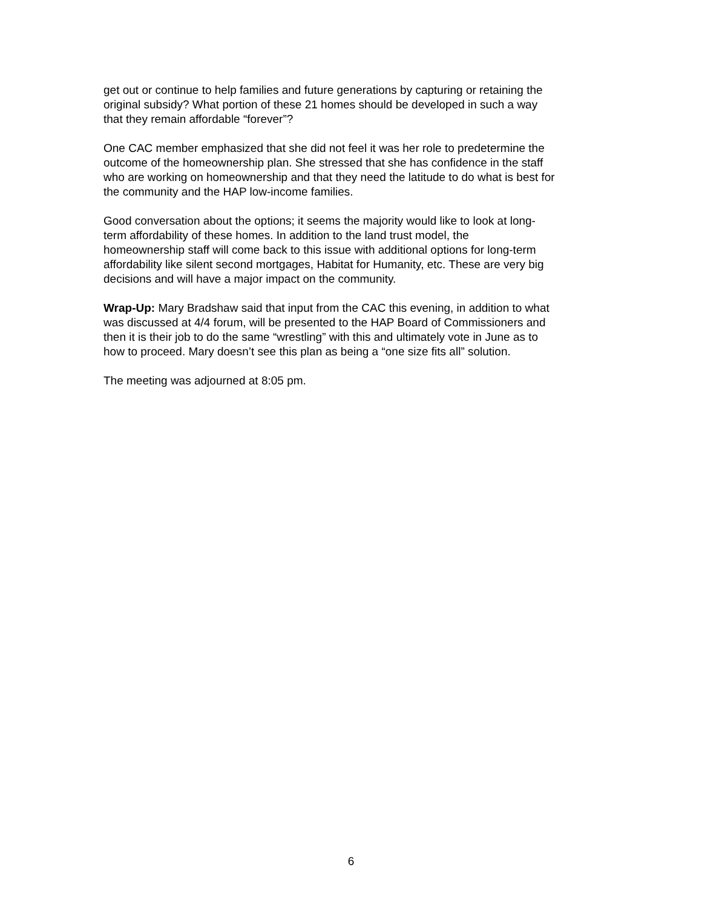get out or continue to help families and future generations by capturing or retaining the original subsidy? What portion of these 21 homes should be developed in such a way that they remain affordable “forever”?
One CAC member emphasized that she did not feel it was her role to predetermine the outcome of the homeownership plan. She stressed that she has confidence in the staff who are working on homeownership and that they need the latitude to do what is best for the community and the HAP low-income families.
Good conversation about the options; it seems the majority would like to look at long- term affordability of these homes. In addition to the land trust model, the homeownership staff will come back to this issue with additional options for long-term affordability like silent second mortgages, Habitat for Humanity, etc. These are very big decisions and will have a major impact on the community.
Wrap-Up: Mary Bradshaw said that input from the CAC this evening, in addition to what was discussed at 4/4 forum, will be presented to the HAP Board of Commissioners and then it is their job to do the same “wrestling” with this and ultimately vote in June as to how to proceed. Mary doesn’t see this plan as being a “one size fits all” solution.
The meeting was adjourned at 8:05 pm.
6